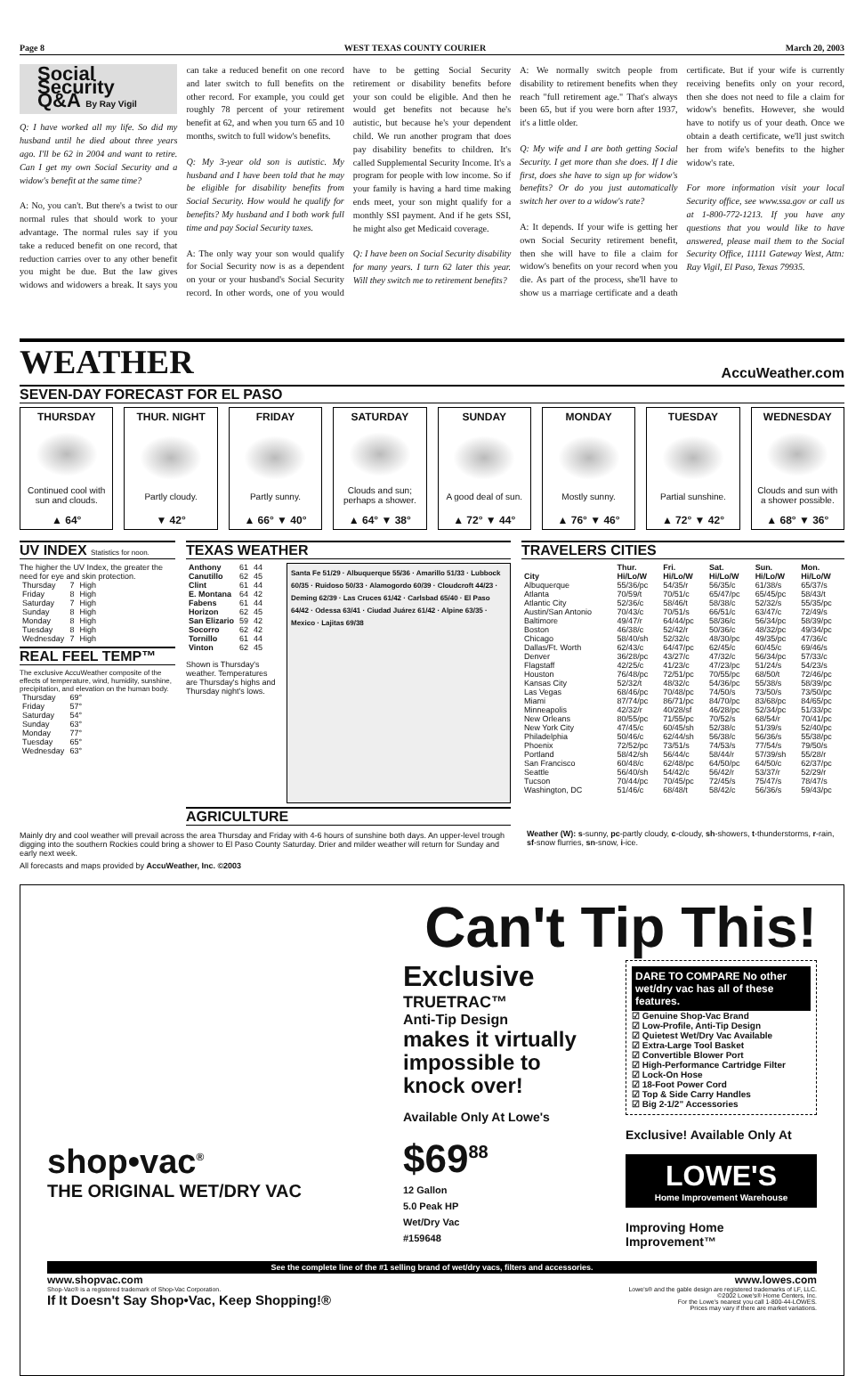Page 8 WEST TEXAS COUNTY COURIER March 20, 2003
Social Security Q&A By Ray Vigil
Q: I have worked all my life. So did my husband until he died about three years ago. I'll be 62 in 2004 and want to retire. Can I get my own Social Security and a widow's benefit at the same time?
A: No, you can't. But there's a twist to our normal rules that should work to your advantage. The normal rules say if you take a reduced benefit on one record, that reduction carries over to any other benefit you might be due. But the law gives widows and widowers a break. It says you can take a reduced benefit on one record and later switch to full benefits on the other record. For example, you could get roughly 78 percent of your retirement benefit at 62, and when you turn 65 and 10 months, switch to full widow's benefits.
Q: My 3-year old son is autistic. My husband and I have been told that he may be eligible for disability benefits from Social Security. How would he qualify for benefits? My husband and I both work full time and pay Social Security taxes.
A: The only way your son would qualify for Social Security now is as a dependent on your or your husband's Social Security record. In other words, one of you would have to be getting Social Security retirement or disability benefits before your son could be eligible. And then he would get benefits not because he's autistic, but because he's your dependent child. We run another program that does pay disability benefits to children. It's called Supplemental Security Income. It's a program for people with low income. So if your family is having a hard time making ends meet, your son might qualify for a monthly SSI payment. And if he gets SSI, he might also get Medicaid coverage.
Q: I have been on Social Security disability for many years. I turn 62 later this year. Will they switch me to retirement benefits?
A: We normally switch people from disability to retirement benefits when they reach "full retirement age." That's always been 65, but if you were born after 1937, it's a little older.
Q: My wife and I are both getting Social Security. I get more than she does. If I die first, does she have to sign up for widow's benefits? Or do you just automatically switch her over to a widow's rate?
A: It depends. If your wife is getting her own Social Security retirement benefit, then she will have to file a claim for widow's benefits on your record when you die. As part of the process, she'll have to show us a marriage certificate and a death certificate. But if your wife is currently receiving benefits only on your record, then she does not need to file a claim for widow's benefits. However, she would have to notify us of your death. Once we obtain a death certificate, we'll just switch her from wife's benefits to the higher widow's rate.
For more information visit your local Security office, see www.ssa.gov or call us at 1-800-772-1213. If you have any questions that you would like to have answered, please mail them to the Social Security Office, 11111 Gateway West, Attn: Ray Vigil, El Paso, Texas 79935.
WEATHER
AccuWeather.com
SEVEN-DAY FORECAST FOR EL PASO
THURSDAY
Continued cool with sun and clouds.
▲ 64°
THUR. NIGHT
Partly cloudy.
▼ 42°
FRIDAY
Partly sunny.
▲ 66° ▼ 40°
SATURDAY
Clouds and sun; perhaps a shower.
▲ 64° ▼ 38°
SUNDAY
A good deal of sun.
▲ 72° ▼ 44°
MONDAY
Mostly sunny.
▲ 76° ▼ 46°
TUESDAY
Partial sunshine.
▲ 72° ▼ 42°
WEDNESDAY
Clouds and sun with a shower possible.
▲ 68° ▼ 36°
UV INDEX Statistics for noon.
The higher the UV Index, the greater the need for eye and skin protection.
| Thursday | 7 | High |
| Friday | 8 | High |
| Saturday | 7 | High |
| Sunday | 8 | High |
| Monday | 8 | High |
| Tuesday | 8 | High |
| Wednesday | 7 | High |
REAL FEEL TEMP™
The exclusive AccuWeather composite of the effects of temperature, wind, humidity, sunshine, precipitation, and elevation on the human body.
| Thursday | 69° |
| Friday | 57° |
| Saturday | 54° |
| Sunday | 63° |
| Monday | 77° |
| Tuesday | 65° |
| Wednesday | 63° |
TEXAS WEATHER
| Anthony | 61 | 44 |
| Canutillo | 62 | 45 |
| Clint | 61 | 44 |
| E. Montana | 64 | 42 |
| Fabens | 61 | 44 |
| Horizon | 62 | 45 |
| San Elizario | 59 | 42 |
| Socorro | 62 | 42 |
| Tornillo | 61 | 44 |
| Vinton | 62 | 45 |
Shown is Thursday's weather. Temperatures are Thursday's highs and Thursday night's lows.
Santa Fe 51/29 · Albuquerque 55/36 · Amarillo 51/33 · Lubbock 60/35 · Ruidoso 50/33 · Alamogordo 60/39 · Cloudcroft 44/23 · Deming 62/39 · Las Cruces 61/42 · Carlsbad 65/40 · El Paso 64/42 · Odessa 63/41 · Ciudad Juárez 61/42 · Alpine 63/35 · Mexico · Lajitas 69/38
AGRICULTURE
TRAVELERS CITIES
| | Thur. | Fri. | Sat. | Sun. | Mon. |
| --- | --- | --- | --- | --- | --- |
| City | Hi/Lo/W | Hi/Lo/W | Hi/Lo/W | Hi/Lo/W | Hi/Lo/W |
| Albuquerque | 55/36/pc | 54/35/r | 56/35/c | 61/38/s | 65/37/s |
| Atlanta | 70/59/t | 70/51/c | 65/47/pc | 65/45/pc | 58/43/t |
| Atlantic City | 52/36/c | 58/46/t | 58/38/c | 52/32/s | 55/35/pc |
| Austin/San Antonio | 70/43/c | 70/51/s | 66/51/c | 63/47/c | 72/49/s |
| Baltimore | 49/47/r | 64/44/pc | 58/36/c | 56/34/pc | 58/39/pc |
| Boston | 46/38/c | 52/42/r | 50/36/c | 48/32/pc | 49/34/pc |
| Chicago | 58/40/sh | 52/32/c | 48/30/pc | 49/35/pc | 47/36/c |
| Dallas/Ft. Worth | 62/43/c | 64/47/pc | 62/45/c | 60/45/c | 69/46/s |
| Denver | 36/28/pc | 43/27/c | 47/32/c | 56/34/pc | 57/33/c |
| Flagstaff | 42/25/c | 41/23/c | 47/23/pc | 51/24/s | 54/23/s |
| Houston | 76/48/pc | 72/51/pc | 70/55/pc | 68/50/t | 72/46/pc |
| Kansas City | 52/32/t | 48/32/c | 54/36/pc | 55/38/s | 58/39/pc |
| Las Vegas | 68/46/pc | 70/48/pc | 74/50/s | 73/50/s | 73/50/pc |
| Miami | 87/74/pc | 86/71/pc | 84/70/pc | 83/68/pc | 84/65/pc |
| Minneapolis | 42/32/r | 40/28/sf | 46/28/pc | 52/34/pc | 51/33/pc |
| New Orleans | 80/55/pc | 71/55/pc | 70/52/s | 68/54/r | 70/41/pc |
| New York City | 47/45/c | 60/45/sh | 52/38/c | 51/39/s | 52/40/pc |
| Philadelphia | 50/46/c | 62/44/sh | 56/38/c | 56/36/s | 55/38/pc |
| Phoenix | 72/52/pc | 73/51/s | 74/53/s | 77/54/s | 79/50/s |
| Portland | 58/42/sh | 56/44/c | 58/44/r | 57/39/sh | 55/28/r |
| San Francisco | 60/48/c | 62/48/pc | 64/50/pc | 64/50/c | 62/37/pc |
| Seattle | 56/40/sh | 54/42/c | 56/42/r | 53/37/r | 52/29/r |
| Tucson | 70/44/pc | 70/45/pc | 72/45/s | 75/47/s | 78/47/s |
| Washington, DC | 51/46/c | 68/48/t | 58/42/c | 56/36/s | 59/43/pc |
Mainly dry and cool weather will prevail across the area Thursday and Friday with 4-6 hours of sunshine both days. An upper-level trough digging into the southern Rockies could bring a shower to El Paso County Saturday. Drier and milder weather will return for Sunday and early next week.
All forecasts and maps provided by AccuWeather, Inc. ©2003
Weather (W): s-sunny, pc-partly cloudy, c-cloudy, sh-showers, t-thunderstorms, r-rain, sf-snow flurries, sn-snow, i-ice.
Can't Tip This!
shop•vac<sup>®</sup>
THE ORIGINAL WET/DRY VAC
Exclusive
TRUETRAC™
Anti-Tip Design
makes it virtually impossible to knock over!
Available Only At Lowe's
$69<sup>88</sup>
12 Gallon
5.0 Peak HP
Wet/Dry Vac
#159648
DARE TO COMPARE No other wet/dry vac has all of these features.
☑ Genuine Shop-Vac Brand
☑ Low-Profile, Anti-Tip Design
☑ Quietest Wet/Dry Vac Available
☑ Extra-Large Tool Basket
☑ Convertible Blower Port
☑ High-Performance Cartridge Filter
☑ Lock-On Hose
☑ 18-Foot Power Cord
☑ Top & Side Carry Handles
☑ Big 2-1/2" Accessories
Exclusive! Available Only At
LOWE'S
Home Improvement Warehouse
Improving Home Improvement™
See the complete line of the #1 selling brand of wet/dry vacs, filters and accessories.
www.shopvac.com
Shop-Vac® is a registered trademark of Shop-Vac Corporation.
If It Doesn't Say Shop•Vac, Keep Shopping!®
www.lowes.com
Lowe's® and the gable design are registered trademarks of LF, LLC.
©2002 Lowe's® Home Centers, Inc.
For the Lowe's nearest you call 1-800-44-LOWES.
Prices may vary if there are market variations.